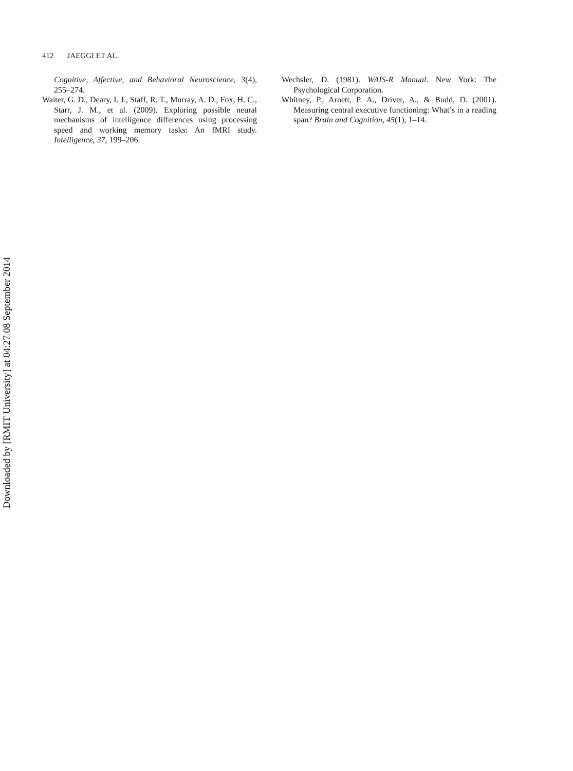Downloaded by [RMIT University] at 04:27 08 September 2014
412 JAEGGI ET AL.
Cognitive, Affective, and Behavioral Neuroscience, 3(4), 255–274.
Waiter, G. D., Deary, I. J., Staff, R. T., Murray, A. D., Fox, H. C., Starr, J. M., et al. (2009). Exploring possible neural mechanisms of intelligence differences using processing speed and working memory tasks: An fMRI study. Intelligence, 37, 199–206.
Wechsler, D. (1981). WAIS-R Manual. New York: The Psychological Corporation.
Whitney, P., Arnett, P. A., Driver, A., & Budd, D. (2001). Measuring central executive functioning: What’s in a reading span? Brain and Cognition, 45(1), 1–14.